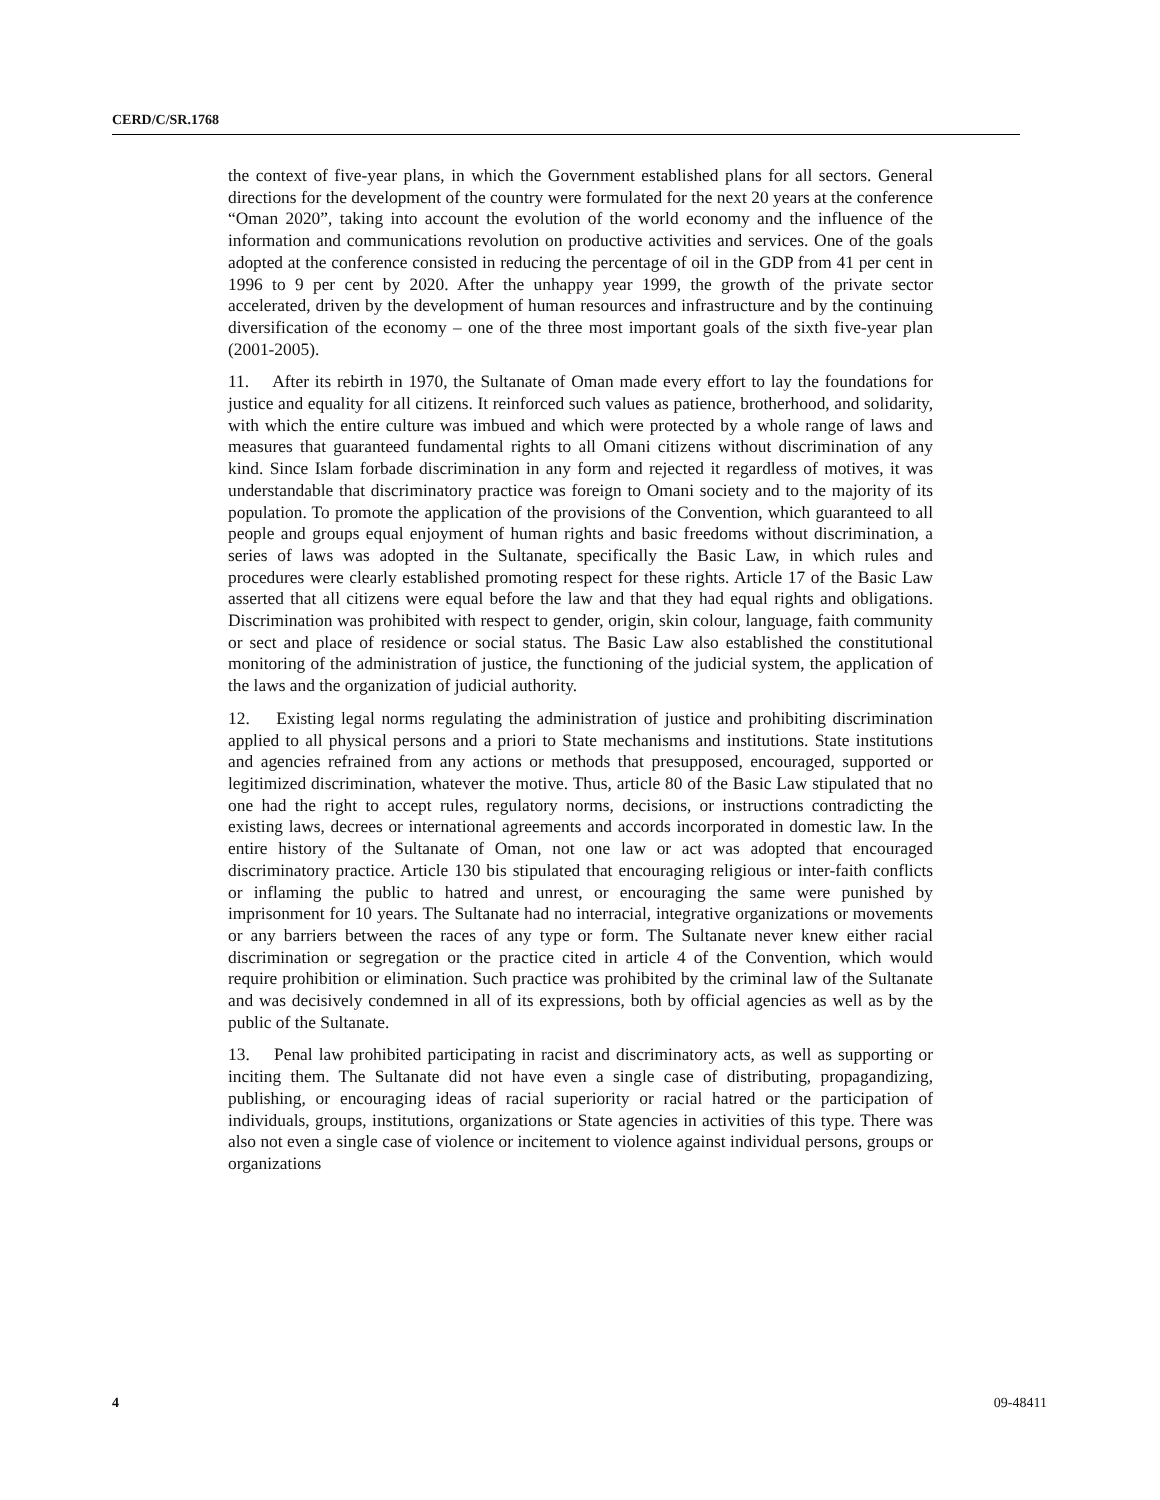CERD/C/SR.1768
the context of five-year plans, in which the Government established plans for all sectors. General directions for the development of the country were formulated for the next 20 years at the conference “Oman 2020”, taking into account the evolution of the world economy and the influence of the information and communications revolution on productive activities and services. One of the goals adopted at the conference consisted in reducing the percentage of oil in the GDP from 41 per cent in 1996 to 9 per cent by 2020. After the unhappy year 1999, the growth of the private sector accelerated, driven by the development of human resources and infrastructure and by the continuing diversification of the economy – one of the three most important goals of the sixth five-year plan (2001-2005).
11. After its rebirth in 1970, the Sultanate of Oman made every effort to lay the foundations for justice and equality for all citizens. It reinforced such values as patience, brotherhood, and solidarity, with which the entire culture was imbued and which were protected by a whole range of laws and measures that guaranteed fundamental rights to all Omani citizens without discrimination of any kind. Since Islam forbade discrimination in any form and rejected it regardless of motives, it was understandable that discriminatory practice was foreign to Omani society and to the majority of its population. To promote the application of the provisions of the Convention, which guaranteed to all people and groups equal enjoyment of human rights and basic freedoms without discrimination, a series of laws was adopted in the Sultanate, specifically the Basic Law, in which rules and procedures were clearly established promoting respect for these rights. Article 17 of the Basic Law asserted that all citizens were equal before the law and that they had equal rights and obligations. Discrimination was prohibited with respect to gender, origin, skin colour, language, faith community or sect and place of residence or social status. The Basic Law also established the constitutional monitoring of the administration of justice, the functioning of the judicial system, the application of the laws and the organization of judicial authority.
12. Existing legal norms regulating the administration of justice and prohibiting discrimination applied to all physical persons and a priori to State mechanisms and institutions. State institutions and agencies refrained from any actions or methods that presupposed, encouraged, supported or legitimized discrimination, whatever the motive. Thus, article 80 of the Basic Law stipulated that no one had the right to accept rules, regulatory norms, decisions, or instructions contradicting the existing laws, decrees or international agreements and accords incorporated in domestic law. In the entire history of the Sultanate of Oman, not one law or act was adopted that encouraged discriminatory practice. Article 130 bis stipulated that encouraging religious or inter-faith conflicts or inflaming the public to hatred and unrest, or encouraging the same were punished by imprisonment for 10 years. The Sultanate had no interracial, integrative organizations or movements or any barriers between the races of any type or form. The Sultanate never knew either racial discrimination or segregation or the practice cited in article 4 of the Convention, which would require prohibition or elimination. Such practice was prohibited by the criminal law of the Sultanate and was decisively condemned in all of its expressions, both by official agencies as well as by the public of the Sultanate.
13. Penal law prohibited participating in racist and discriminatory acts, as well as supporting or inciting them. The Sultanate did not have even a single case of distributing, propagandizing, publishing, or encouraging ideas of racial superiority or racial hatred or the participation of individuals, groups, institutions, organizations or State agencies in activities of this type. There was also not even a single case of violence or incitement to violence against individual persons, groups or organizations
4 09-48411